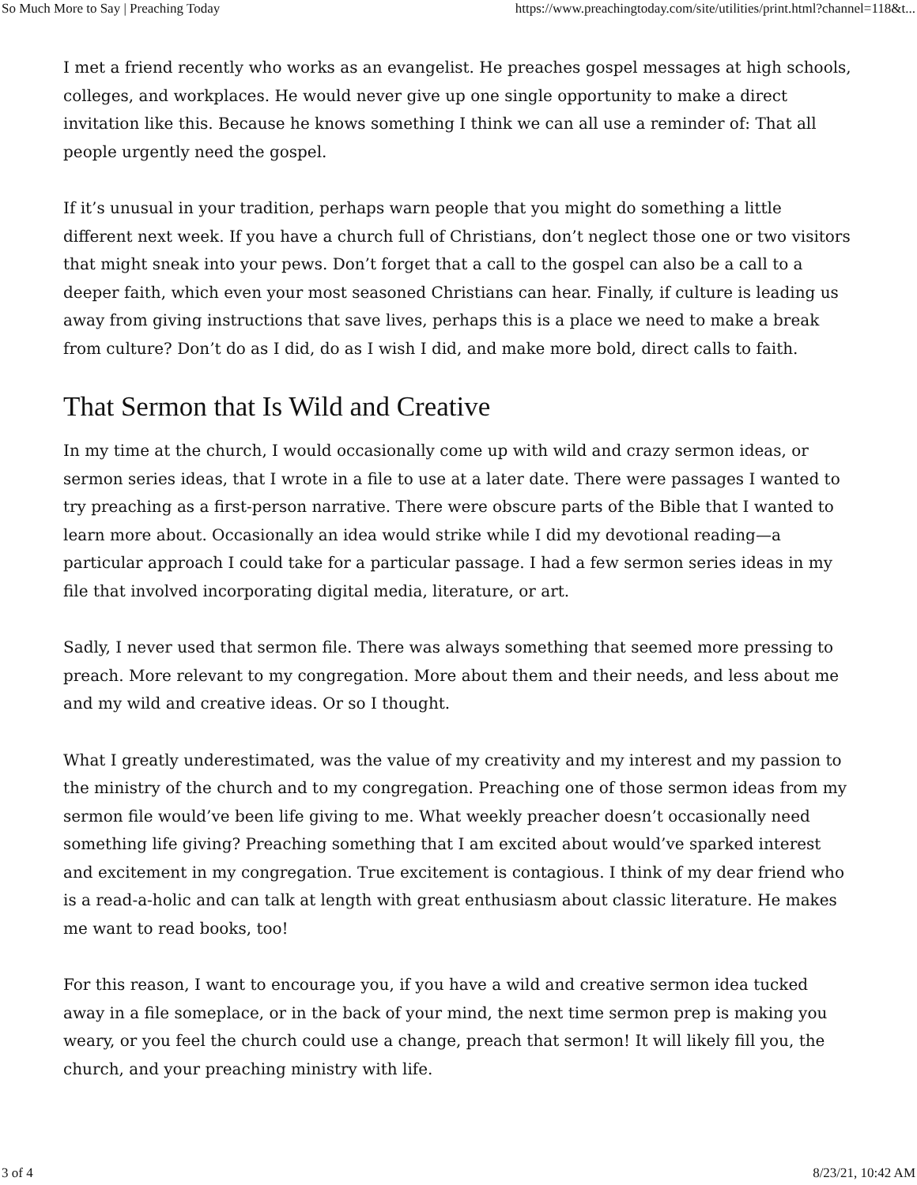So Much More to Say | Preaching Today https://www.preachingtoday.com/site/utilities/print.html?channel=118&t...
I met a friend recently who works as an evangelist. He preaches gospel messages at high schools, colleges, and workplaces. He would never give up one single opportunity to make a direct invitation like this. Because he knows something I think we can all use a reminder of: That all people urgently need the gospel.
If it’s unusual in your tradition, perhaps warn people that you might do something a little different next week. If you have a church full of Christians, don’t neglect those one or two visitors that might sneak into your pews. Don’t forget that a call to the gospel can also be a call to a deeper faith, which even your most seasoned Christians can hear. Finally, if culture is leading us away from giving instructions that save lives, perhaps this is a place we need to make a break from culture? Don’t do as I did, do as I wish I did, and make more bold, direct calls to faith.
That Sermon that Is Wild and Creative
In my time at the church, I would occasionally come up with wild and crazy sermon ideas, or sermon series ideas, that I wrote in a file to use at a later date. There were passages I wanted to try preaching as a first-person narrative. There were obscure parts of the Bible that I wanted to learn more about. Occasionally an idea would strike while I did my devotional reading—a particular approach I could take for a particular passage. I had a few sermon series ideas in my file that involved incorporating digital media, literature, or art.
Sadly, I never used that sermon file. There was always something that seemed more pressing to preach. More relevant to my congregation. More about them and their needs, and less about me and my wild and creative ideas. Or so I thought.
What I greatly underestimated, was the value of my creativity and my interest and my passion to the ministry of the church and to my congregation. Preaching one of those sermon ideas from my sermon file would’ve been life giving to me. What weekly preacher doesn’t occasionally need something life giving? Preaching something that I am excited about would’ve sparked interest and excitement in my congregation. True excitement is contagious. I think of my dear friend who is a read-a-holic and can talk at length with great enthusiasm about classic literature. He makes me want to read books, too!
For this reason, I want to encourage you, if you have a wild and creative sermon idea tucked away in a file someplace, or in the back of your mind, the next time sermon prep is making you weary, or you feel the church could use a change, preach that sermon! It will likely fill you, the church, and your preaching ministry with life.
3 of 4 8/23/21, 10:42 AM